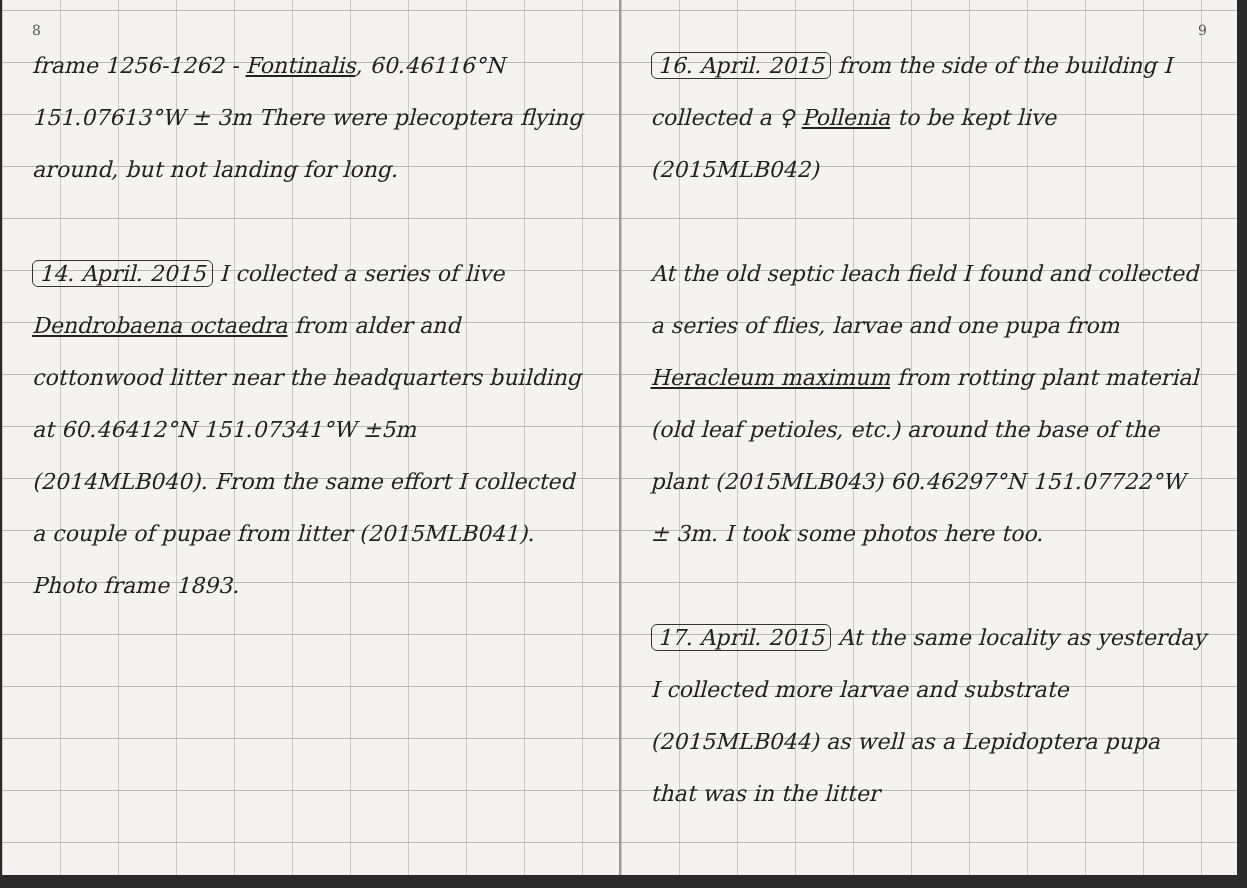8
frame 1256-1262 - Fontinalis, 60.46116°N 151.07613°W ± 3m There were plecoptera flying around, but not landing for long.
14. April. 2015 I collected a series of live Dendrobaena octaedra from alder and cottonwood litter near the headquarters building at 60.46412°N 151.07341°W ±5m (2014MLB040). From the same effort I collected a couple of pupae from litter (2015MLB041). Photo frame 1893.
9
16. April. 2015 from the side of the building I collected a ♀ Pollenia to be kept live (2015MLB042)
At the old septic leach field I found and collected a series of flies, larvae and one pupa from Heracleum maximum from rotting plant material (old leaf petioles, etc.) around the base of the plant (2015MLB043) 60.46297°N 151.07722°W ± 3m. I took some photos here too.
17. April. 2015 At the same locality as yesterday I collected more larvae and substrate (2015MLB044) as well as a Lepidoptera pupa that was in the litter